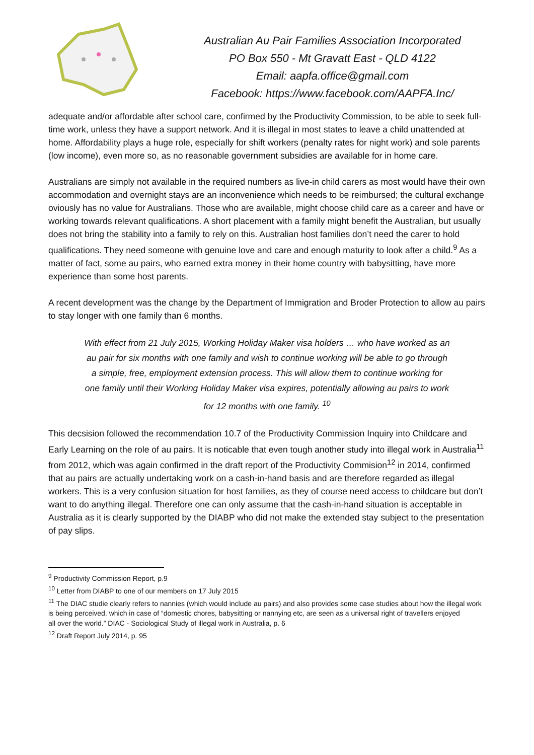Australian Au Pair Families Association Incorporated
PO Box 550 - Mt Gravatt East - QLD 4122
Email: aapfa.office@gmail.com
Facebook: https://www.facebook.com/AAPFA.Inc/
adequate and/or affordable after school care, confirmed by the Productivity Commission, to be able to seek full-time work, unless they have a support network. And it is illegal in most states to leave a child unattended at home. Affordability plays a huge role, especially for shift workers (penalty rates for night work) and sole parents (low income), even more so, as no reasonable government subsidies are available for in home care.
Australians are simply not available in the required numbers as live-in child carers as most would have their own accommodation and overnight stays are an inconvenience which needs to be reimbursed; the cultural exchange oviously has no value for Australians. Those who are available, might choose child care as a career and have or working towards relevant qualifications. A short placement with a family might benefit the Australian, but usually does not bring the stability into a family to rely on this. Australian host families don’t need the carer to hold qualifications. They need someone with genuine love and care and enough maturity to look after a child.<sup>9</sup> As a matter of fact, some au pairs, who earned extra money in their home country with babysitting, have more experience than some host parents.
A recent development was the change by the Department of Immigration and Broder Protection to allow au pairs to stay longer with one family than 6 months.
With effect from 21 July 2015, Working Holiday Maker visa holders … who have worked as an au pair for six months with one family and wish to continue working will be able to go through a simple, free, employment extension process. This will allow them to continue working for one family until their Working Holiday Maker visa expires, potentially allowing au pairs to work for 12 months with one family. <sup>10</sup>
This decsision followed the recommendation 10.7 of the Productivity Commission Inquiry into Childcare and Early Learning on the role of au pairs. It is noticable that even tough another study into illegal work in Australia<sup>11</sup> from 2012, which was again confirmed in the draft report of the Productivity Commision<sup>12</sup> in 2014, confirmed that au pairs are actually undertaking work on a cash-in-hand basis and are therefore regarded as illegal workers. This is a very confusion situation for host families, as they of course need access to childcare but don’t want to do anything illegal. Therefore one can only assume that the cash-in-hand situation is acceptable in Australia as it is clearly supported by the DIABP who did not make the extended stay subject to the presentation of pay slips.
<sup>9</sup> Productivity Commission Report, p.9
<sup>10</sup> Letter from DIABP to one of our members on 17 July 2015
<sup>11</sup> The DIAC studie clearly refers to nannies (which would include au pairs) and also provides some case studies about how the illegal work is being perceived, which in case of “domestic chores, babysitting or nannying etc, are seen as a universal right of travellers enjoyed
all over the world.” DIAC - Sociological Study of illegal work in Australia, p. 6
<sup>12</sup> Draft Report July 2014, p. 95